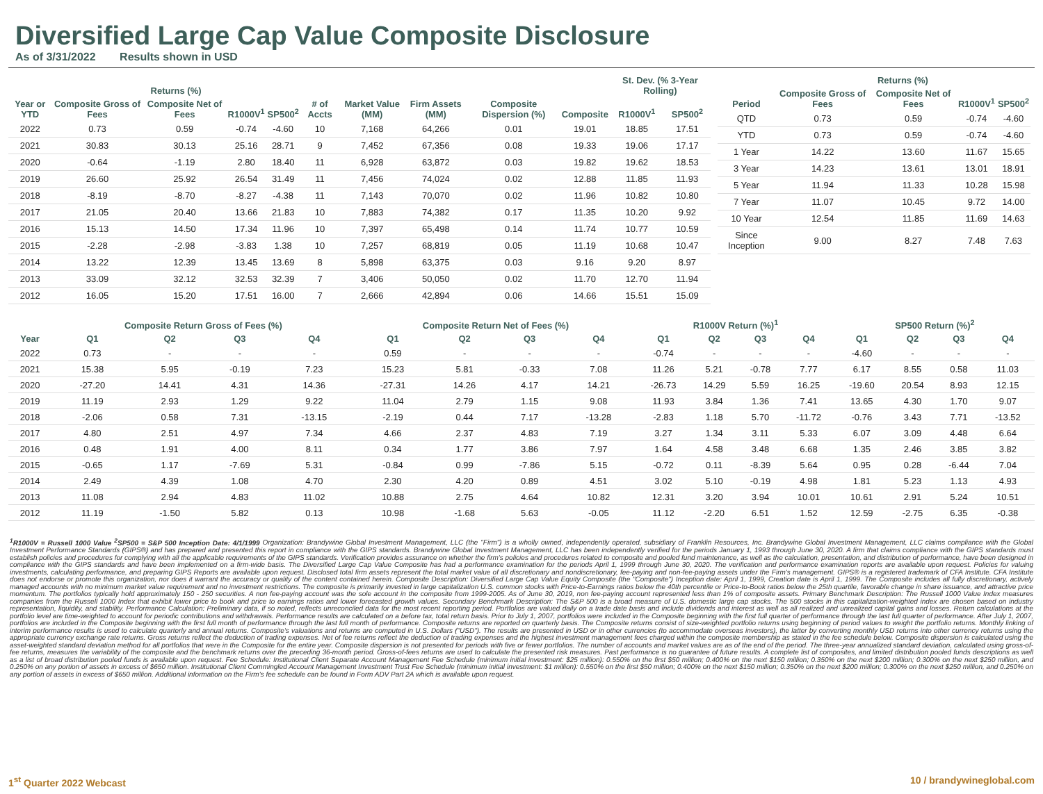Diversified Large Cap Value Composite Disclosure
As of 3/31/2022 Results shown in USD
| | Returns (%) | | | | | | | | | St. Dev. (% 3-Year Rolling) | |
| --- | --- | --- | --- | --- | --- | --- | --- | --- | --- | --- | --- |
| Year or YTD | Composite Gross of Fees | Composite Net of Fees | R1000V<sup>1</sup> | SP500<sup>2</sup> | # of Accts | Market Value (MM) | Firm Assets (MM) | Composite Dispersion (%) | Composite | R1000V<sup>1</sup> | SP500<sup>2</sup> |
| 2022 | 0.73 | 0.59 | -0.74 | -4.60 | 10 | 7,168 | 64,266 | 0.01 | 19.01 | 18.85 | 17.51 |
| 2021 | 30.83 | 30.13 | 25.16 | 28.71 | 9 | 7,452 | 67,356 | 0.08 | 19.33 | 19.06 | 17.17 |
| 2020 | -0.64 | -1.19 | 2.80 | 18.40 | 11 | 6,928 | 63,872 | 0.03 | 19.82 | 19.62 | 18.53 |
| 2019 | 26.60 | 25.92 | 26.54 | 31.49 | 11 | 7,456 | 74,024 | 0.02 | 12.88 | 11.85 | 11.93 |
| 2018 | -8.19 | -8.70 | -8.27 | -4.38 | 11 | 7,143 | 70,070 | 0.02 | 11.96 | 10.82 | 10.80 |
| 2017 | 21.05 | 20.40 | 13.66 | 21.83 | 10 | 7,883 | 74,382 | 0.17 | 11.35 | 10.20 | 9.92 |
| 2016 | 15.13 | 14.50 | 17.34 | 11.96 | 10 | 7,397 | 65,498 | 0.14 | 11.74 | 10.77 | 10.59 |
| 2015 | -2.28 | -2.98 | -3.83 | 1.38 | 10 | 7,257 | 68,819 | 0.05 | 11.19 | 10.68 | 10.47 |
| 2014 | 13.22 | 12.39 | 13.45 | 13.69 | 8 | 5,898 | 63,375 | 0.03 | 9.16 | 9.20 | 8.97 |
| 2013 | 33.09 | 32.12 | 32.53 | 32.39 | 7 | 3,406 | 50,050 | 0.02 | 11.70 | 12.70 | 11.94 |
| 2012 | 16.05 | 15.20 | 17.51 | 16.00 | 7 | 2,666 | 42,894 | 0.06 | 14.66 | 15.51 | 15.09 |
| | Returns (%) | | | |
| --- | --- | --- | --- | --- |
| Period | Composite Gross of Fees | Composite Net of Fees | R1000V<sup>1</sup> | SP500<sup>2</sup> |
| QTD | 0.73 | 0.59 | -0.74 | -4.60 |
| YTD | 0.73 | 0.59 | -0.74 | -4.60 |
| 1 Year | 14.22 | 13.60 | 11.67 | 15.65 |
| 3 Year | 14.23 | 13.61 | 13.01 | 18.91 |
| 5 Year | 11.94 | 11.33 | 10.28 | 15.98 |
| 7 Year | 11.07 | 10.45 | 9.72 | 14.00 |
| 10 Year | 12.54 | 11.85 | 11.69 | 14.63 |
| Since Inception | 9.00 | 8.27 | 7.48 | 7.63 |
| | Composite Return Gross of Fees (%) | | | | Composite Return Net of Fees (%) | | | | R1000V Return (%)<sup>1</sup> | | | | SP500 Return (%)<sup>2</sup> | | | |
| --- | --- | --- | --- | --- | --- | --- | --- | --- | --- | --- | --- | --- | --- | --- | --- | --- |
| Year | Q1 | Q2 | Q3 | Q4 | Q1 | Q2 | Q3 | Q4 | Q1 | Q2 | Q3 | Q4 | Q1 | Q2 | Q3 | Q4 |
| 2022 | 0.73 | - | - | - | 0.59 | - | - | - | -0.74 | - | - | - | -4.60 | - | - | - |
| 2021 | 15.38 | 5.95 | -0.19 | 7.23 | 15.23 | 5.81 | -0.33 | 7.08 | 11.26 | 5.21 | -0.78 | 7.77 | 6.17 | 8.55 | 0.58 | 11.03 |
| 2020 | -27.20 | 14.41 | 4.31 | 14.36 | -27.31 | 14.26 | 4.17 | 14.21 | -26.73 | 14.29 | 5.59 | 16.25 | -19.60 | 20.54 | 8.93 | 12.15 |
| 2019 | 11.19 | 2.93 | 1.29 | 9.22 | 11.04 | 2.79 | 1.15 | 9.08 | 11.93 | 3.84 | 1.36 | 7.41 | 13.65 | 4.30 | 1.70 | 9.07 |
| 2018 | -2.06 | 0.58 | 7.31 | -13.15 | -2.19 | 0.44 | 7.17 | -13.28 | -2.83 | 1.18 | 5.70 | -11.72 | -0.76 | 3.43 | 7.71 | -13.52 |
| 2017 | 4.80 | 2.51 | 4.97 | 7.34 | 4.66 | 2.37 | 4.83 | 7.19 | 3.27 | 1.34 | 3.11 | 5.33 | 6.07 | 3.09 | 4.48 | 6.64 |
| 2016 | 0.48 | 1.91 | 4.00 | 8.11 | 0.34 | 1.77 | 3.86 | 7.97 | 1.64 | 4.58 | 3.48 | 6.68 | 1.35 | 2.46 | 3.85 | 3.82 |
| 2015 | -0.65 | 1.17 | -7.69 | 5.31 | -0.84 | 0.99 | -7.86 | 5.15 | -0.72 | 0.11 | -8.39 | 5.64 | 0.95 | 0.28 | -6.44 | 7.04 |
| 2014 | 2.49 | 4.39 | 1.08 | 4.70 | 2.30 | 4.20 | 0.89 | 4.51 | 3.02 | 5.10 | -0.19 | 4.98 | 1.81 | 5.23 | 1.13 | 4.93 |
| 2013 | 11.08 | 2.94 | 4.83 | 11.02 | 10.88 | 2.75 | 4.64 | 10.82 | 12.31 | 3.20 | 3.94 | 10.01 | 10.61 | 2.91 | 5.24 | 10.51 |
| 2012 | 11.19 | -1.50 | 5.82 | 0.13 | 10.98 | -1.68 | 5.63 | -0.05 | 11.12 | -2.20 | 6.51 | 1.52 | 12.59 | -2.75 | 6.35 | -0.38 |
<sup>1</sup> R1000V = Russell 1000 Value <sup>2</sup>SP500 = S&P 500 Inception Date: 4/1/1999 Organization: Brandywine Global Investment Management, LLC (the "Firm") is a wholly owned, independently operated, subsidiary of Franklin Resources, Inc. Brandywine Global Investment Management, LLC claims compliance with the Global Investment Performance Standards (GIPS®) and has prepared and presented this report in compliance with the GIPS standards. Brandywine Global Investment Management, LLC has been independently verified for the periods January 1, 1993 through June 30, 2020. A firm that claims compliance with the GIPS standards must establish policies and procedures for complying with all the applicable requirements of the GIPS standards. Verification provides assurance on whether the firm's policies and procedures related to composite and pooled fund maintenance, as well as the calculation, presentation, and distribution of performance, have been designed in compliance with the GIPS standards and have been implemented on a firm-wide basis. The Diversified Large Cap Value Composite has had a performance examination for the periods April 1, 1999 through June 30, 2020. The verification and performance examination reports are available upon request. Policies for valuing investments, calculating performance, and preparing GIPS Reports are available upon request. Disclosed total firm assets represent the total market value of all discretionary and nondiscretionary, fee-paying and non-fee-paying assets under the Firm's management. GIPS® is a registered trademark of CFA Institute. CFA Institute does not endorse or promote this organization, nor does it warrant the accuracy or quality of the content contained herein. Composite Description: Diversified Large Cap Value Equity Composite (the "Composite") Inception date: April 1, 1999, Creation date is April 1, 1999. The Composite includes all fully discretionary, actively managed accounts with no minimum market value requirement and no investment restrictions. The composite is primarily invested in large capitalization U.S. common stocks with Price-to-Earnings ratios below the 40th percentile or Price-to-Book ratios below the 25th quartile, favorable change in share issuance, and attractive price momentum. The portfolios typically hold approximately 150 - 250 securities. A non fee-paying account was the sole account in the composite from 1999-2005. As of June 30, 2019, non fee-paying account represented less than 1% of composite assets. Primary Benchmark Description: The Russell 1000 Value Index measures companies from the Russell 1000 Index that exhibit lower price to book and price to earnings ratios and lower forecasted growth values. Secondary Benchmark Description: The S&P 500 is a broad measure of U.S. domestic large cap stocks. The 500 stocks in this capitalization-weighted index are chosen based on industry representation, liquidity, and stability. Performance Calculation: Preliminary data, if so noted, reflects unreconciled data for the most recent reporting period. Portfolios are valued daily on a trade date basis and include dividends and interest as well as all realized and unrealized capital gains and losses. Return calculations at the portfolio level are time-weighted to account for periodic contributions and withdrawals. Performance results are calculated on a before tax, total return basis. Prior to July 1, 2007, portfolios were included in the Composite beginning with the first full quarter of performance through the last full quarter of performance. After July 1, 2007, portfolios are included in the Composite beginning with the first full month of performance through the last full month of performance. Composite returns are reported on quarterly basis. The Composite returns consist of size-weighted portfolio returns using beginning of period values to weight the portfolio returns. Monthly linking of interim performance results is used to calculate quarterly and annual returns. Composite's valuations and returns are computed in U.S. Dollars ("USD"). The results are presented in USD or in other currencies (to accommodate overseas investors), the latter by converting monthly USD returns into other currency returns using the appropriate currency exchange rate returns. Gross returns reflect the deduction of trading expenses. Net of fee returns reflect the deduction of trading expenses and the highest investment management fees charged within the composite membership as stated in the fee schedule below. Composite dispersion is calculated using the asset-weighted standard deviation method for all portfolios that were in the Composite for the entire year. Composite dispersion is not presented for periods with five or fewer portfolios. The number of accounts and market values are as of the end of the period. The three-year annualized standard deviation, calculated using gross-of-fee returns, measures the variability of the composite and the benchmark returns over the preceding 36-month period. Gross-of-fees returns are used to calculate the presented risk measures. Past performance is no guarantee of future results. A complete list of composites, and limited distribution pooled funds descriptions as well as a list of broad distribution pooled funds is available upon request. Fee Schedule: Institutional Client Separate Account Management Fee Schedule (minimum initial investment: $25 million): 0.550% on the first $50 million; 0.400% on the next $150 million; 0.350% on the next $200 million; 0.300% on the next $250 million, and 0.250% on any portion of assets in excess of $650 million. Institutional Client Commingled Account Management Investment Trust Fee Schedule (minimum initial investment: $1 million): 0.550% on the first $50 million; 0.400% on the next $150 million; 0.350% on the next $200 million; 0.300% on the next $250 million, and 0.250% on any portion of assets in excess of $650 million. Additional information on the Firm's fee schedule can be found in Form ADV Part 2A which is available upon request.
1<sup>st</sup> Quarter 2022 Webcast 10 / brandywineglobal.com